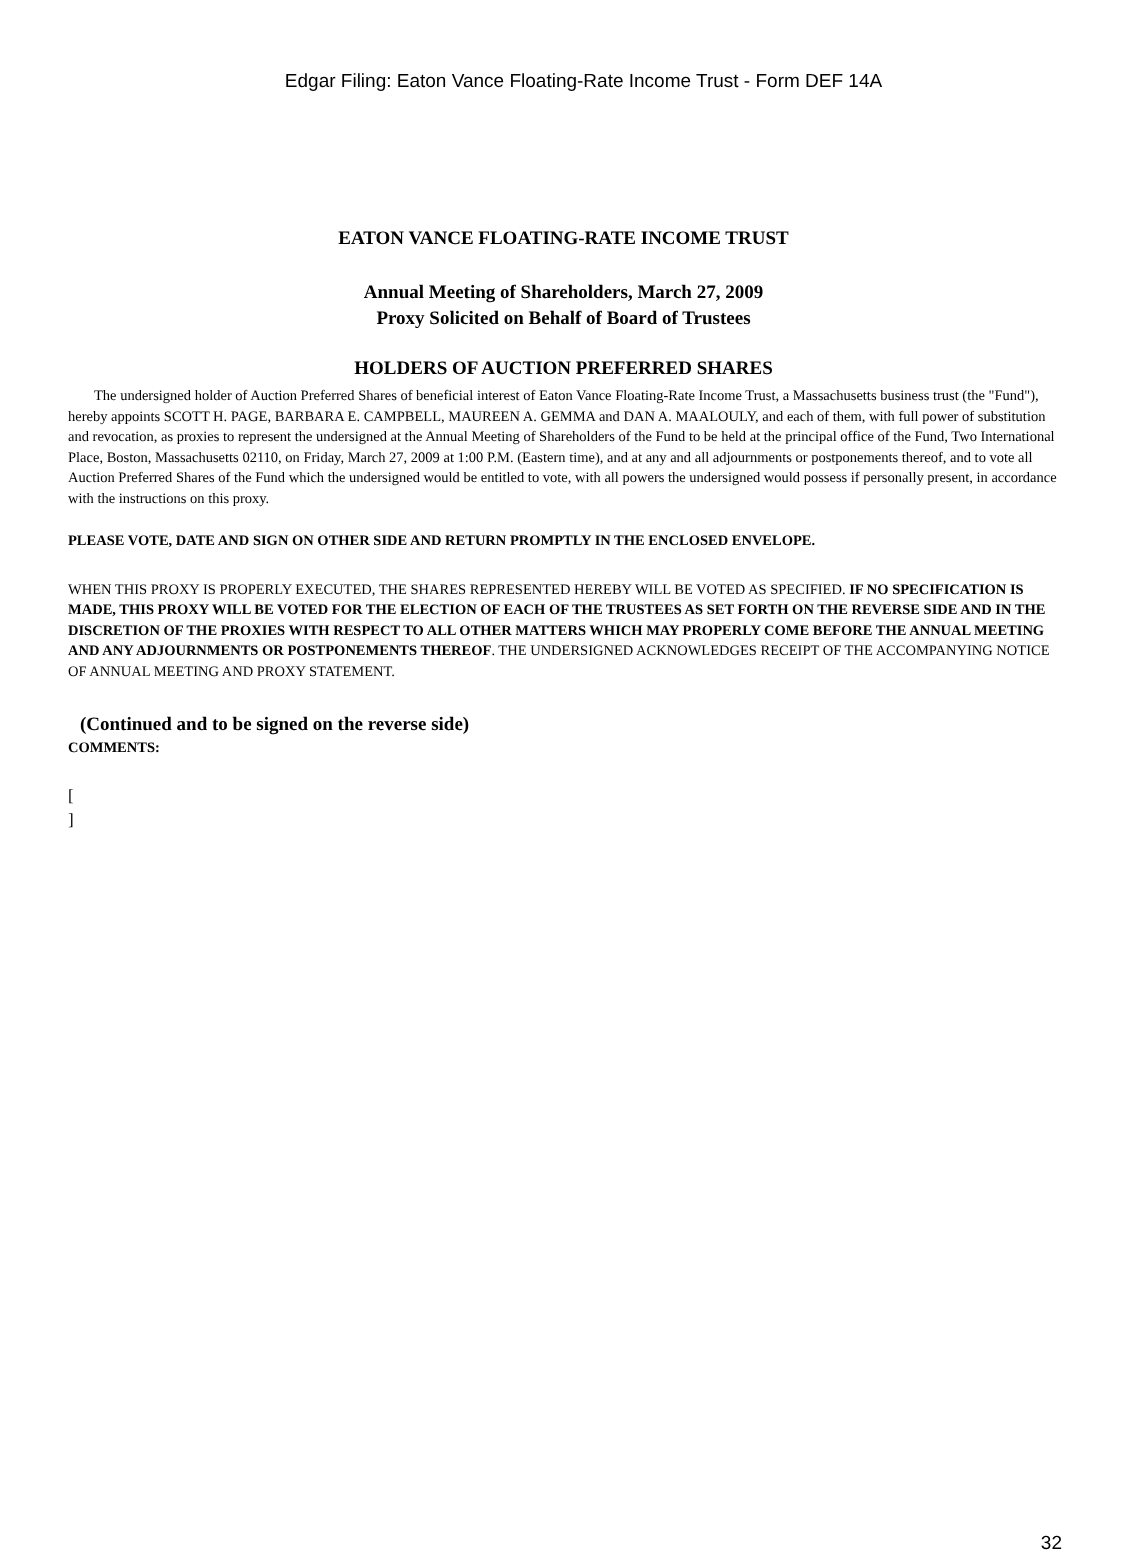Edgar Filing: Eaton Vance Floating-Rate Income Trust - Form DEF 14A
EATON VANCE FLOATING-RATE INCOME TRUST
Annual Meeting of Shareholders, March 27, 2009
Proxy Solicited on Behalf of Board of Trustees
HOLDERS OF AUCTION PREFERRED SHARES
The undersigned holder of Auction Preferred Shares of beneficial interest of Eaton Vance Floating-Rate Income Trust, a Massachusetts business trust (the "Fund"), hereby appoints SCOTT H. PAGE, BARBARA E. CAMPBELL, MAUREEN A. GEMMA and DAN A. MAALOULY, and each of them, with full power of substitution and revocation, as proxies to represent the undersigned at the Annual Meeting of Shareholders of the Fund to be held at the principal office of the Fund, Two International Place, Boston, Massachusetts 02110, on Friday, March 27, 2009 at 1:00 P.M. (Eastern time), and at any and all adjournments or postponements thereof, and to vote all Auction Preferred Shares of the Fund which the undersigned would be entitled to vote, with all powers the undersigned would possess if personally present, in accordance with the instructions on this proxy.
PLEASE VOTE, DATE AND SIGN ON OTHER SIDE AND RETURN PROMPTLY IN THE ENCLOSED ENVELOPE.
WHEN THIS PROXY IS PROPERLY EXECUTED, THE SHARES REPRESENTED HEREBY WILL BE VOTED AS SPECIFIED. IF NO SPECIFICATION IS MADE, THIS PROXY WILL BE VOTED FOR THE ELECTION OF EACH OF THE TRUSTEES AS SET FORTH ON THE REVERSE SIDE AND IN THE DISCRETION OF THE PROXIES WITH RESPECT TO ALL OTHER MATTERS WHICH MAY PROPERLY COME BEFORE THE ANNUAL MEETING AND ANY ADJOURNMENTS OR POSTPONEMENTS THEREOF. THE UNDERSIGNED ACKNOWLEDGES RECEIPT OF THE ACCOMPANYING NOTICE OF ANNUAL MEETING AND PROXY STATEMENT.
(Continued and to be signed on the reverse side)
COMMENTS:
[
]
32